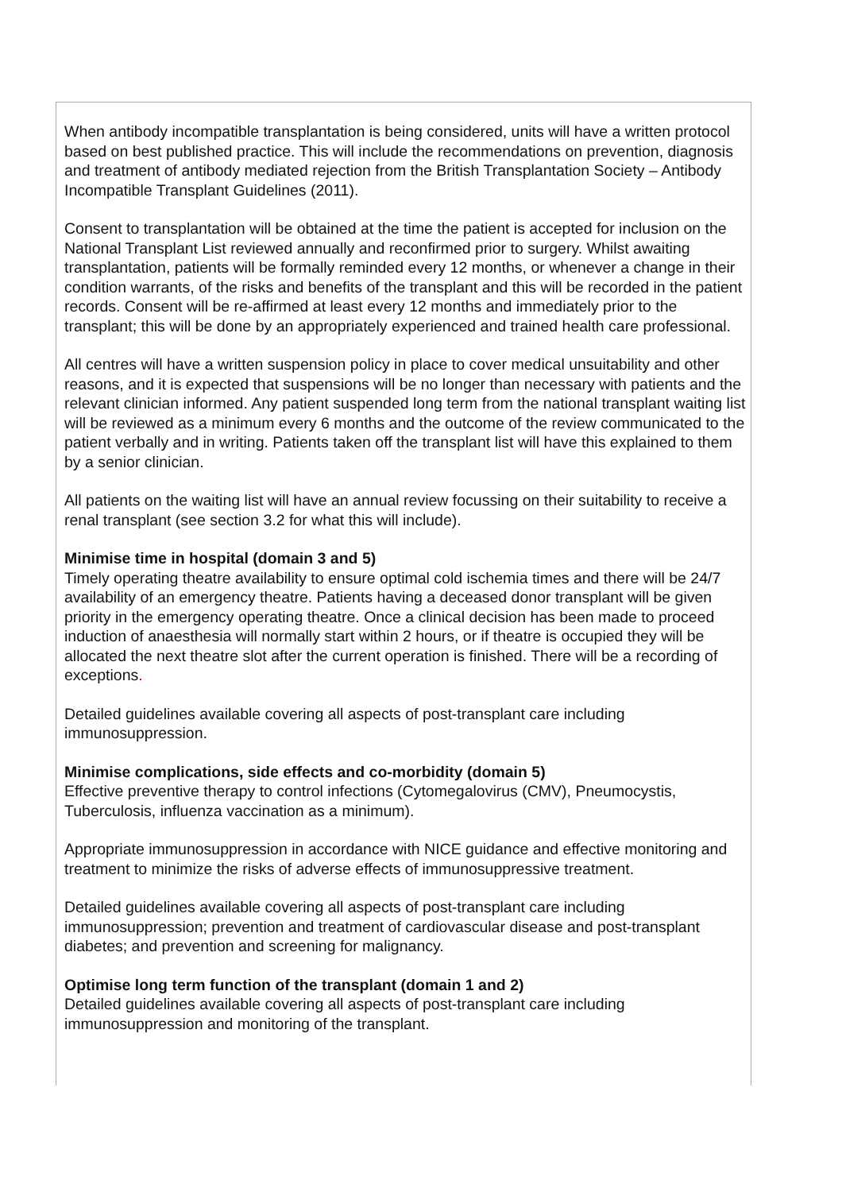When antibody incompatible transplantation is being considered, units will have a written protocol based on best published practice. This will include the recommendations on prevention, diagnosis and treatment of antibody mediated rejection from the British Transplantation Society – Antibody Incompatible Transplant Guidelines (2011).
Consent to transplantation will be obtained at the time the patient is accepted for inclusion on the National Transplant List reviewed annually and reconfirmed prior to surgery. Whilst awaiting transplantation, patients will be formally reminded every 12 months, or whenever a change in their condition warrants, of the risks and benefits of the transplant and this will be recorded in the patient records. Consent will be re-affirmed at least every 12 months and immediately prior to the transplant; this will be done by an appropriately experienced and trained health care professional.
All centres will have a written suspension policy in place to cover medical unsuitability and other reasons, and it is expected that suspensions will be no longer than necessary with patients and the relevant clinician informed. Any patient suspended long term from the national transplant waiting list will be reviewed as a minimum every 6 months and the outcome of the review communicated to the patient verbally and in writing. Patients taken off the transplant list will have this explained to them by a senior clinician.
All patients on the waiting list will have an annual review focussing on their suitability to receive a renal transplant (see section 3.2 for what this will include).
Minimise time in hospital (domain 3 and 5)
Timely operating theatre availability to ensure optimal cold ischemia times and there will be 24/7 availability of an emergency theatre. Patients having a deceased donor transplant will be given priority in the emergency operating theatre. Once a clinical decision has been made to proceed induction of anaesthesia will normally start within 2 hours, or if theatre is occupied they will be allocated the next theatre slot after the current operation is finished. There will be a recording of exceptions.
Detailed guidelines available covering all aspects of post-transplant care including immunosuppression.
Minimise complications, side effects and co-morbidity (domain 5)
Effective preventive therapy to control infections (Cytomegalovirus (CMV), Pneumocystis, Tuberculosis, influenza vaccination as a minimum).
Appropriate immunosuppression in accordance with NICE guidance and effective monitoring and treatment to minimize the risks of adverse effects of immunosuppressive treatment.
Detailed guidelines available covering all aspects of post-transplant care including immunosuppression; prevention and treatment of cardiovascular disease and post-transplant diabetes; and prevention and screening for malignancy.
Optimise long term function of the transplant (domain 1 and 2)
Detailed guidelines available covering all aspects of post-transplant care including immunosuppression and monitoring of the transplant.